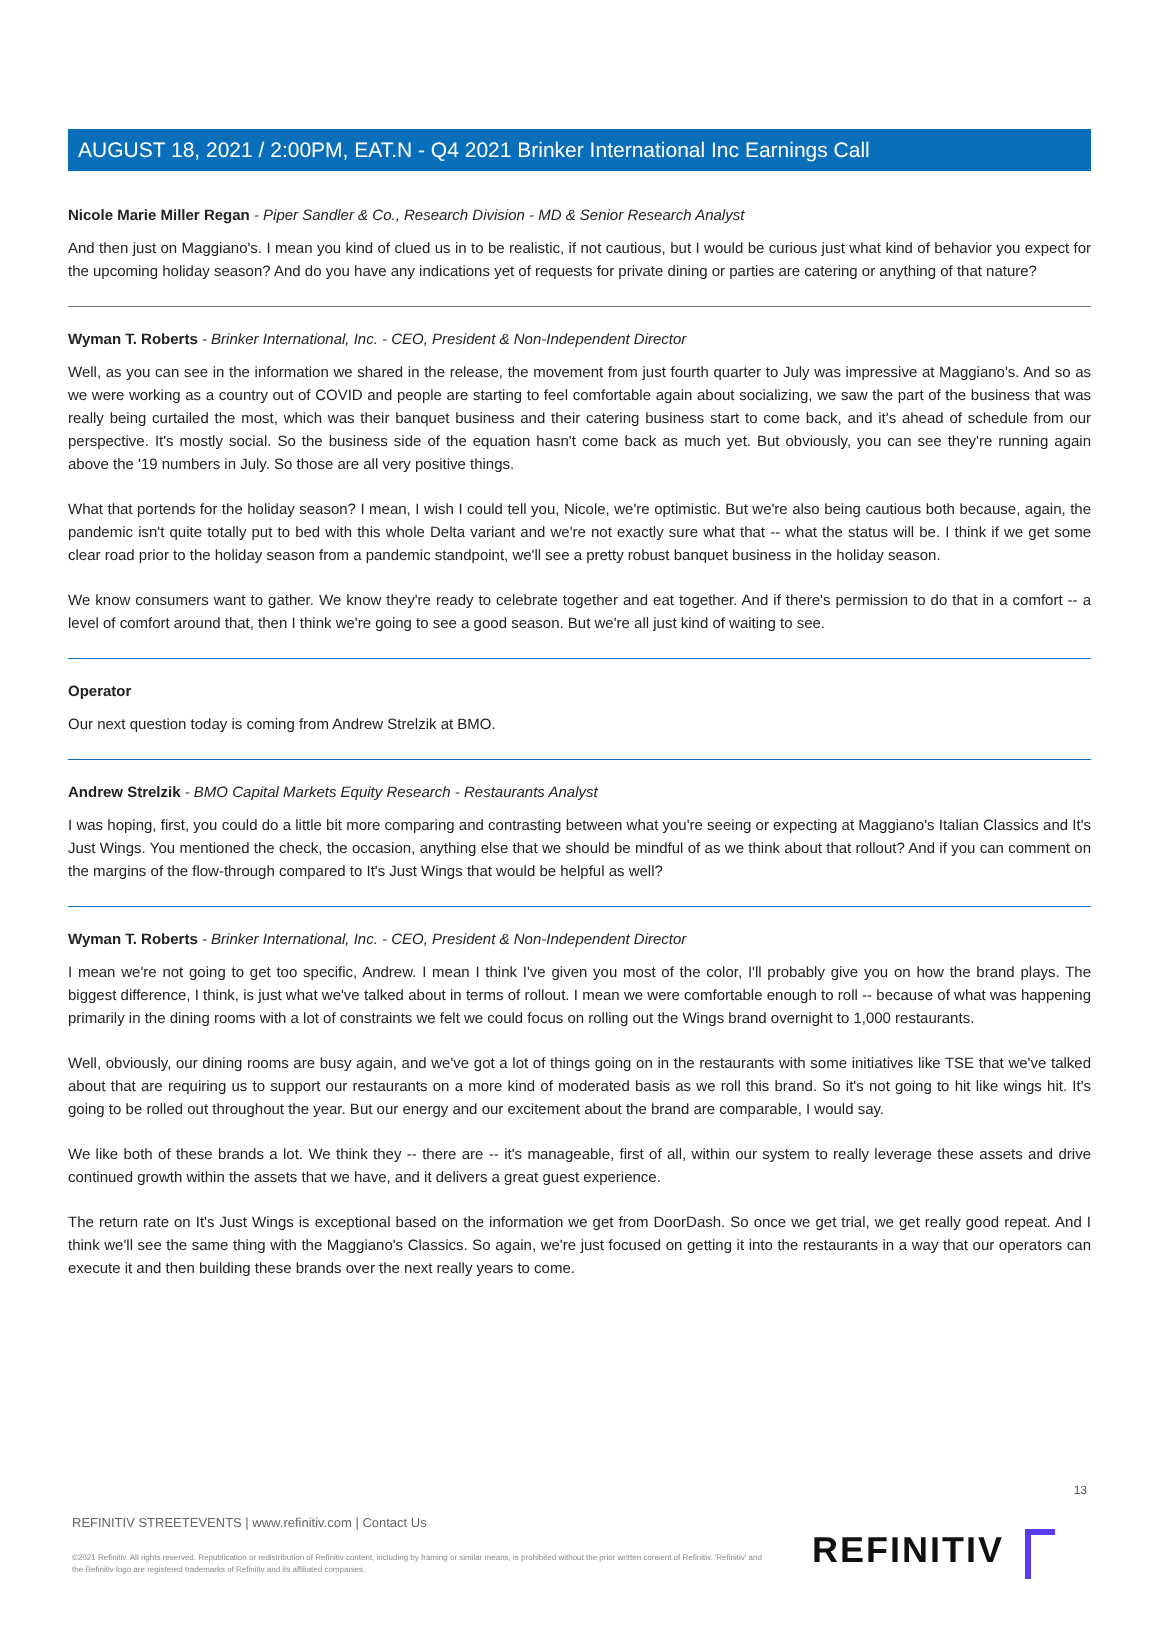AUGUST 18, 2021 / 2:00PM, EAT.N - Q4 2021 Brinker International Inc Earnings Call
Nicole Marie Miller Regan - Piper Sandler & Co., Research Division - MD & Senior Research Analyst
And then just on Maggiano's. I mean you kind of clued us in to be realistic, if not cautious, but I would be curious just what kind of behavior you expect for the upcoming holiday season? And do you have any indications yet of requests for private dining or parties are catering or anything of that nature?
Wyman T. Roberts - Brinker International, Inc. - CEO, President & Non-Independent Director
Well, as you can see in the information we shared in the release, the movement from just fourth quarter to July was impressive at Maggiano's. And so as we were working as a country out of COVID and people are starting to feel comfortable again about socializing, we saw the part of the business that was really being curtailed the most, which was their banquet business and their catering business start to come back, and it's ahead of schedule from our perspective. It's mostly social. So the business side of the equation hasn't come back as much yet. But obviously, you can see they're running again above the '19 numbers in July. So those are all very positive things.
What that portends for the holiday season? I mean, I wish I could tell you, Nicole, we're optimistic. But we're also being cautious both because, again, the pandemic isn't quite totally put to bed with this whole Delta variant and we're not exactly sure what that -- what the status will be. I think if we get some clear road prior to the holiday season from a pandemic standpoint, we'll see a pretty robust banquet business in the holiday season.
We know consumers want to gather. We know they're ready to celebrate together and eat together. And if there's permission to do that in a comfort -- a level of comfort around that, then I think we're going to see a good season. But we're all just kind of waiting to see.
Operator
Our next question today is coming from Andrew Strelzik at BMO.
Andrew Strelzik - BMO Capital Markets Equity Research - Restaurants Analyst
I was hoping, first, you could do a little bit more comparing and contrasting between what you're seeing or expecting at Maggiano's Italian Classics and It's Just Wings. You mentioned the check, the occasion, anything else that we should be mindful of as we think about that rollout? And if you can comment on the margins of the flow-through compared to It's Just Wings that would be helpful as well?
Wyman T. Roberts - Brinker International, Inc. - CEO, President & Non-Independent Director
I mean we're not going to get too specific, Andrew. I mean I think I've given you most of the color, I'll probably give you on how the brand plays. The biggest difference, I think, is just what we've talked about in terms of rollout. I mean we were comfortable enough to roll -- because of what was happening primarily in the dining rooms with a lot of constraints we felt we could focus on rolling out the Wings brand overnight to 1,000 restaurants.
Well, obviously, our dining rooms are busy again, and we've got a lot of things going on in the restaurants with some initiatives like TSE that we've talked about that are requiring us to support our restaurants on a more kind of moderated basis as we roll this brand. So it's not going to hit like wings hit. It's going to be rolled out throughout the year. But our energy and our excitement about the brand are comparable, I would say.
We like both of these brands a lot. We think they -- there are -- it's manageable, first of all, within our system to really leverage these assets and drive continued growth within the assets that we have, and it delivers a great guest experience.
The return rate on It's Just Wings is exceptional based on the information we get from DoorDash. So once we get trial, we get really good repeat. And I think we'll see the same thing with the Maggiano's Classics. So again, we're just focused on getting it into the restaurants in a way that our operators can execute it and then building these brands over the next really years to come.
13
REFINITIV STREETEVENTS | www.refinitiv.com | Contact Us
©2021 Refinitiv. All rights reserved. Republication or redistribution of Refinitiv content, including by framing or similar means, is prohibited without the prior written consent of Refinitiv. 'Refinitiv' and the Refinitiv logo are registered trademarks of Refinitiv and its affiliated companies.
REFINITIV